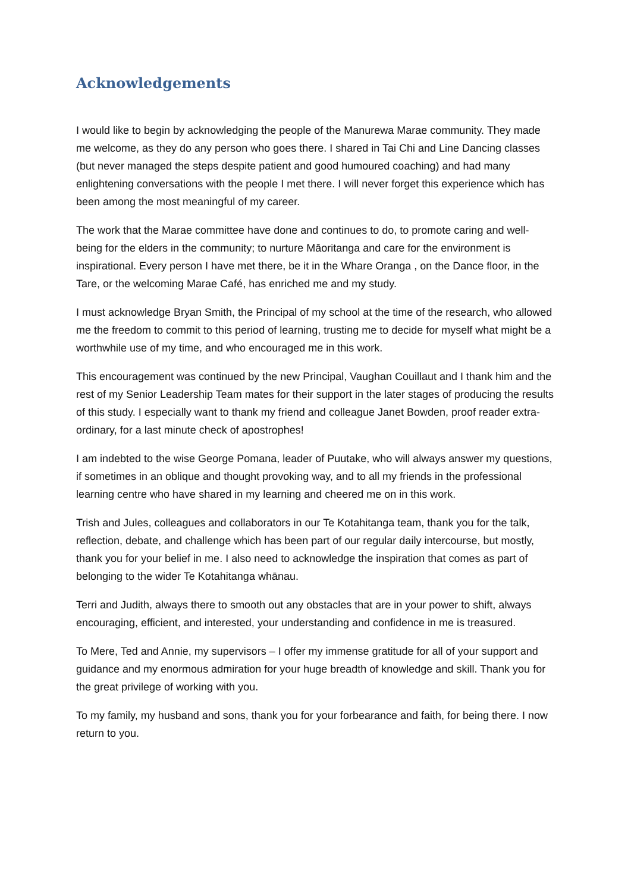Acknowledgements
I would like to begin by acknowledging the people of the Manurewa Marae community. They made me welcome, as they do any person who goes there. I shared in Tai Chi and Line Dancing classes (but never managed the steps despite patient and good humoured coaching) and had many enlightening conversations with the people I met there. I will never forget this experience which has been among the most meaningful of my career.
The work that the Marae committee have done and continues to do, to promote caring and well- being for the elders in the community; to nurture Māoritanga and care for the environment is inspirational. Every person I have met there, be it in the Whare Oranga , on the Dance floor, in the Tare, or the welcoming Marae Café, has enriched me and my study.
I must acknowledge Bryan Smith, the Principal of my school at the time of the research, who allowed me the freedom to commit to this period of learning, trusting me to decide for myself what might be a worthwhile use of my time, and who encouraged me in this work.
This encouragement was continued by the new Principal, Vaughan Couillaut and I thank him and the rest of my Senior Leadership Team mates for their support in the later stages of producing the results of this study. I especially want to thank my friend and colleague Janet Bowden, proof reader extra- ordinary, for a last minute check of apostrophes!
I am indebted to the wise George Pomana, leader of Puutake, who will always answer my questions, if sometimes in an oblique and thought provoking way, and to all my friends in the professional learning centre who have shared in my learning and cheered me on in this work.
Trish and Jules, colleagues and collaborators in our Te Kotahitanga team, thank you for the talk, reflection, debate, and challenge which has been part of our regular daily intercourse, but mostly, thank you for your belief in me. I also need to acknowledge the inspiration that comes as part of belonging to the wider Te Kotahitanga whānau.
Terri and Judith, always there to smooth out any obstacles that are in your power to shift, always encouraging, efficient, and interested, your understanding and confidence in me is treasured.
To Mere, Ted and Annie, my supervisors – I offer my immense gratitude for all of your support and guidance and my enormous admiration for your huge breadth of knowledge and skill. Thank you for the great privilege of working with you.
To my family, my husband and sons, thank you for your forbearance and faith, for being there. I now return to you.